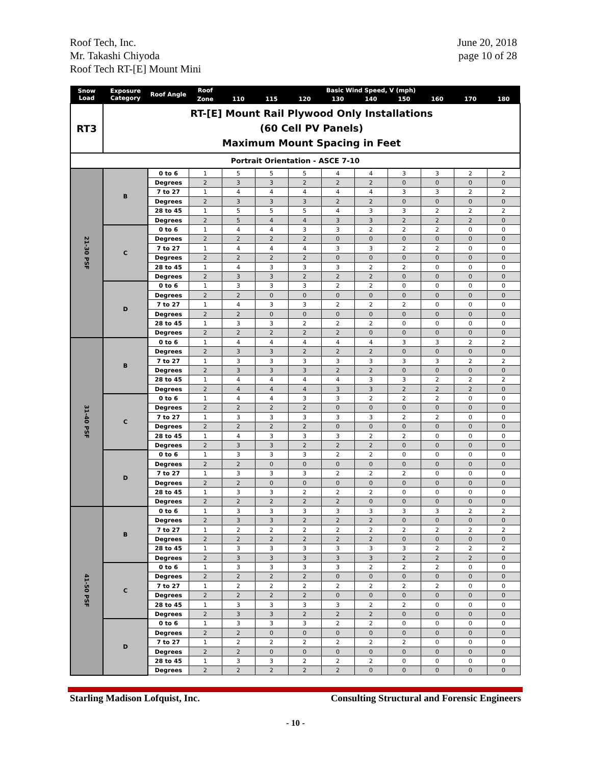Roof Tech, Inc.
Mr. Takashi Chiyoda
Roof Tech RT-[E] Mount Mini
June 20, 2018
page 10 of 28
| RT3 | RT-[E] Mount Rail Plywood Only Installations (60 Cell PV Panels) Maximum Mount Spacing in Feet | | | | | | | | | | | |
| Portrait Orientation - ASCE 7-10 | | | | | | | | | | | | |
| Snow Load | Exposure Category | Roof Angle | Roof | Basic Wind Speed, V (mph) | | | | | | | | |
| | | | Zone | 110 | 115 | 120 | 130 | 140 | 150 | 160 | 170 | 180 |
| 21-30 PSF | B | 0 to 6 | 1 | 5 | 5 | 5 | 4 | 4 | 3 | 3 | 2 | 2 |
| | | Degrees | 2 | 3 | 3 | 2 | 2 | 2 | 0 | 0 | 0 | 0 |
| | | 7 to 27 | 1 | 4 | 4 | 4 | 4 | 4 | 3 | 3 | 2 | 2 |
| | | Degrees | 2 | 3 | 3 | 3 | 2 | 2 | 0 | 0 | 0 | 0 |
| | | 28 to 45 | 1 | 5 | 5 | 5 | 4 | 3 | 3 | 2 | 2 | 2 |
| | | Degrees | 2 | 5 | 4 | 4 | 3 | 3 | 2 | 2 | 2 | 0 |
| | C | 0 to 6 | 1 | 4 | 4 | 3 | 3 | 2 | 2 | 2 | 0 | 0 |
| | | Degrees | 2 | 2 | 2 | 2 | 0 | 0 | 0 | 0 | 0 | 0 |
| | | 7 to 27 | 1 | 4 | 4 | 4 | 3 | 3 | 2 | 2 | 0 | 0 |
| | | Degrees | 2 | 2 | 2 | 2 | 0 | 0 | 0 | 0 | 0 | 0 |
| | | 28 to 45 | 1 | 4 | 3 | 3 | 3 | 2 | 2 | 0 | 0 | 0 |
| | | Degrees | 2 | 3 | 3 | 2 | 2 | 2 | 0 | 0 | 0 | 0 |
| | D | 0 to 6 | 1 | 3 | 3 | 3 | 2 | 2 | 0 | 0 | 0 | 0 |
| | | Degrees | 2 | 2 | 0 | 0 | 0 | 0 | 0 | 0 | 0 | 0 |
| | | 7 to 27 | 1 | 4 | 3 | 3 | 2 | 2 | 2 | 0 | 0 | 0 |
| | | Degrees | 2 | 2 | 0 | 0 | 0 | 0 | 0 | 0 | 0 | 0 |
| | | 28 to 45 | 1 | 3 | 3 | 2 | 2 | 2 | 0 | 0 | 0 | 0 |
| | | Degrees | 2 | 2 | 2 | 2 | 2 | 0 | 0 | 0 | 0 | 0 |
| 31-40 PSF | B | 0 to 6 | 1 | 4 | 4 | 4 | 4 | 4 | 3 | 3 | 2 | 2 |
| | | Degrees | 2 | 3 | 3 | 2 | 2 | 2 | 0 | 0 | 0 | 0 |
| | | 7 to 27 | 1 | 3 | 3 | 3 | 3 | 3 | 3 | 3 | 2 | 2 |
| | | Degrees | 2 | 3 | 3 | 3 | 2 | 2 | 0 | 0 | 0 | 0 |
| | | 28 to 45 | 1 | 4 | 4 | 4 | 4 | 3 | 3 | 2 | 2 | 2 |
| | | Degrees | 2 | 4 | 4 | 4 | 3 | 3 | 2 | 2 | 2 | 0 |
| | C | 0 to 6 | 1 | 4 | 4 | 3 | 3 | 2 | 2 | 2 | 0 | 0 |
| | | Degrees | 2 | 2 | 2 | 2 | 0 | 0 | 0 | 0 | 0 | 0 |
| | | 7 to 27 | 1 | 3 | 3 | 3 | 3 | 3 | 2 | 2 | 0 | 0 |
| | | Degrees | 2 | 2 | 2 | 2 | 0 | 0 | 0 | 0 | 0 | 0 |
| | | 28 to 45 | 1 | 4 | 3 | 3 | 3 | 2 | 2 | 0 | 0 | 0 |
| | | Degrees | 2 | 3 | 3 | 2 | 2 | 2 | 0 | 0 | 0 | 0 |
| | D | 0 to 6 | 1 | 3 | 3 | 3 | 2 | 2 | 0 | 0 | 0 | 0 |
| | | Degrees | 2 | 2 | 0 | 0 | 0 | 0 | 0 | 0 | 0 | 0 |
| | | 7 to 27 | 1 | 3 | 3 | 3 | 2 | 2 | 2 | 0 | 0 | 0 |
| | | Degrees | 2 | 2 | 0 | 0 | 0 | 0 | 0 | 0 | 0 | 0 |
| | | 28 to 45 | 1 | 3 | 3 | 2 | 2 | 2 | 0 | 0 | 0 | 0 |
| | | Degrees | 2 | 2 | 2 | 2 | 2 | 0 | 0 | 0 | 0 | 0 |
| 41-50 PSF | B | 0 to 6 | 1 | 3 | 3 | 3 | 3 | 3 | 3 | 3 | 2 | 2 |
| | | Degrees | 2 | 3 | 3 | 2 | 2 | 2 | 0 | 0 | 0 | 0 |
| | | 7 to 27 | 1 | 2 | 2 | 2 | 2 | 2 | 2 | 2 | 2 | 2 |
| | | Degrees | 2 | 2 | 2 | 2 | 2 | 2 | 0 | 0 | 0 | 0 |
| | | 28 to 45 | 1 | 3 | 3 | 3 | 3 | 3 | 3 | 2 | 2 | 2 |
| | | Degrees | 2 | 3 | 3 | 3 | 3 | 3 | 2 | 2 | 2 | 0 |
| | C | 0 to 6 | 1 | 3 | 3 | 3 | 3 | 2 | 2 | 2 | 0 | 0 |
| | | Degrees | 2 | 2 | 2 | 2 | 0 | 0 | 0 | 0 | 0 | 0 |
| | | 7 to 27 | 1 | 2 | 2 | 2 | 2 | 2 | 2 | 2 | 0 | 0 |
| | | Degrees | 2 | 2 | 2 | 2 | 0 | 0 | 0 | 0 | 0 | 0 |
| | | 28 to 45 | 1 | 3 | 3 | 3 | 3 | 2 | 2 | 0 | 0 | 0 |
| | | Degrees | 2 | 3 | 3 | 2 | 2 | 2 | 0 | 0 | 0 | 0 |
| | D | 0 to 6 | 1 | 3 | 3 | 3 | 2 | 2 | 0 | 0 | 0 | 0 |
| | | Degrees | 2 | 2 | 0 | 0 | 0 | 0 | 0 | 0 | 0 | 0 |
| | | 7 to 27 | 1 | 2 | 2 | 2 | 2 | 2 | 2 | 0 | 0 | 0 |
| | | Degrees | 2 | 2 | 0 | 0 | 0 | 0 | 0 | 0 | 0 | 0 |
| | | 28 to 45 | 1 | 3 | 3 | 2 | 2 | 2 | 0 | 0 | 0 | 0 |
| | | Degrees | 2 | 2 | 2 | 2 | 2 | 0 | 0 | 0 | 0 | 0 |
Starling Madison Lofquist, Inc.
Consulting Structural and Forensic Engineers
- 10 -